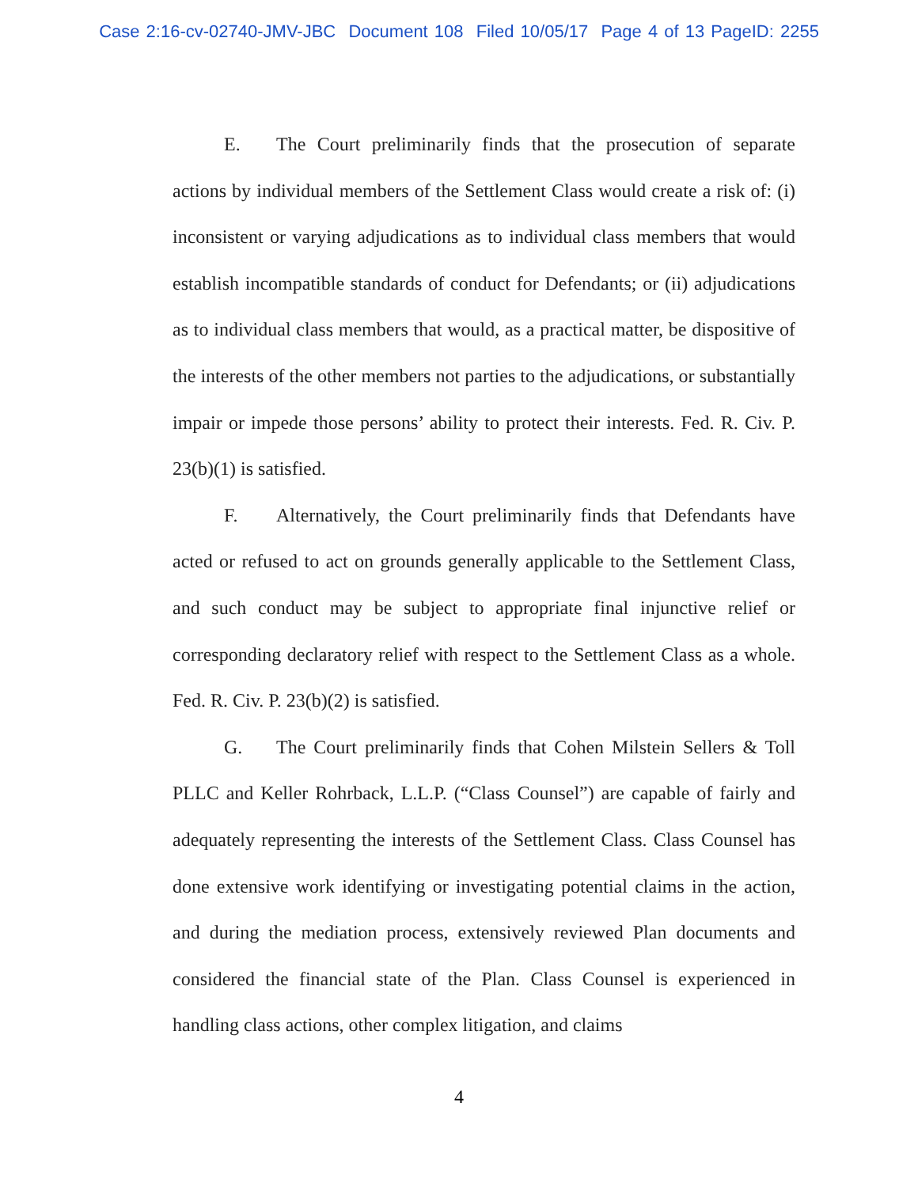Case 2:16-cv-02740-JMV-JBC Document 108 Filed 10/05/17 Page 4 of 13 PageID: 2255
E. The Court preliminarily finds that the prosecution of separate actions by individual members of the Settlement Class would create a risk of: (i) inconsistent or varying adjudications as to individual class members that would establish incompatible standards of conduct for Defendants; or (ii) adjudications as to individual class members that would, as a practical matter, be dispositive of the interests of the other members not parties to the adjudications, or substantially impair or impede those persons’ ability to protect their interests. Fed. R. Civ. P. 23(b)(1) is satisfied.
F. Alternatively, the Court preliminarily finds that Defendants have acted or refused to act on grounds generally applicable to the Settlement Class, and such conduct may be subject to appropriate final injunctive relief or corresponding declaratory relief with respect to the Settlement Class as a whole. Fed. R. Civ. P. 23(b)(2) is satisfied.
G. The Court preliminarily finds that Cohen Milstein Sellers & Toll PLLC and Keller Rohrback, L.L.P. (“Class Counsel”) are capable of fairly and adequately representing the interests of the Settlement Class. Class Counsel has done extensive work identifying or investigating potential claims in the action, and during the mediation process, extensively reviewed Plan documents and considered the financial state of the Plan. Class Counsel is experienced in handling class actions, other complex litigation, and claims
4